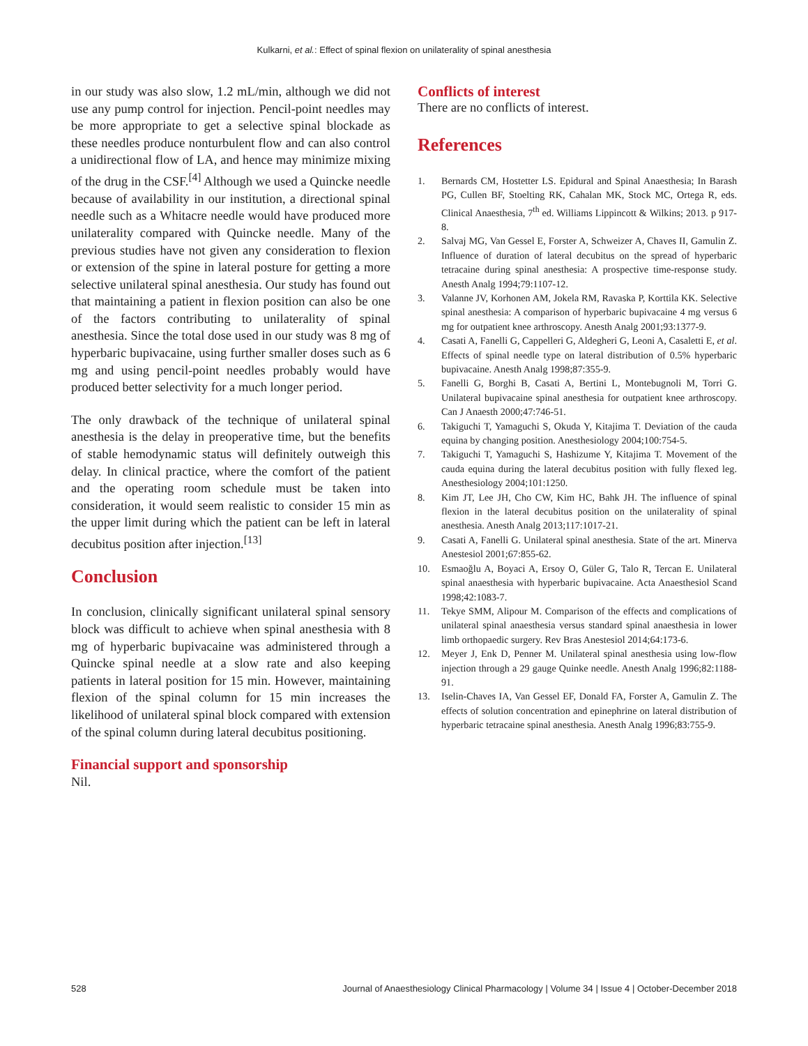Kulkarni, et al.: Effect of spinal flexion on unilaterality of spinal anesthesia
in our study was also slow, 1.2 mL/min, although we did not use any pump control for injection. Pencil-point needles may be more appropriate to get a selective spinal blockade as these needles produce nonturbulent flow and can also control a unidirectional flow of LA, and hence may minimize mixing of the drug in the CSF.<sup>[4]</sup> Although we used a Quincke needle because of availability in our institution, a directional spinal needle such as a Whitacre needle would have produced more unilaterality compared with Quincke needle. Many of the previous studies have not given any consideration to flexion or extension of the spine in lateral posture for getting a more selective unilateral spinal anesthesia. Our study has found out that maintaining a patient in flexion position can also be one of the factors contributing to unilaterality of spinal anesthesia. Since the total dose used in our study was 8 mg of hyperbaric bupivacaine, using further smaller doses such as 6 mg and using pencil-point needles probably would have produced better selectivity for a much longer period.
The only drawback of the technique of unilateral spinal anesthesia is the delay in preoperative time, but the benefits of stable hemodynamic status will definitely outweigh this delay. In clinical practice, where the comfort of the patient and the operating room schedule must be taken into consideration, it would seem realistic to consider 15 min as the upper limit during which the patient can be left in lateral decubitus position after injection.<sup>[13]</sup>
Conclusion
In conclusion, clinically significant unilateral spinal sensory block was difficult to achieve when spinal anesthesia with 8 mg of hyperbaric bupivacaine was administered through a Quincke spinal needle at a slow rate and also keeping patients in lateral position for 15 min. However, maintaining flexion of the spinal column for 15 min increases the likelihood of unilateral spinal block compared with extension of the spinal column during lateral decubitus positioning.
Financial support and sponsorship
Nil.
Conflicts of interest
There are no conflicts of interest.
References
1. Bernards CM, Hostetter LS. Epidural and Spinal Anaesthesia; In Barash PG, Cullen BF, Stoelting RK, Cahalan MK, Stock MC, Ortega R, eds. Clinical Anaesthesia, 7<sup>th</sup> ed. Williams Lippincott & Wilkins; 2013. p 917-8.
2. Salvaj MG, Van Gessel E, Forster A, Schweizer A, Chaves II, Gamulin Z. Influence of duration of lateral decubitus on the spread of hyperbaric tetracaine during spinal anesthesia: A prospective time-response study. Anesth Analg 1994;79:1107-12.
3. Valanne JV, Korhonen AM, Jokela RM, Ravaska P, Korttila KK. Selective spinal anesthesia: A comparison of hyperbaric bupivacaine 4 mg versus 6 mg for outpatient knee arthroscopy. Anesth Analg 2001;93:1377-9.
4. Casati A, Fanelli G, Cappelleri G, Aldegheri G, Leoni A, Casaletti E, et al. Effects of spinal needle type on lateral distribution of 0.5% hyperbaric bupivacaine. Anesth Analg 1998;87:355-9.
5. Fanelli G, Borghi B, Casati A, Bertini L, Montebugnoli M, Torri G. Unilateral bupivacaine spinal anesthesia for outpatient knee arthroscopy. Can J Anaesth 2000;47:746-51.
6. Takiguchi T, Yamaguchi S, Okuda Y, Kitajima T. Deviation of the cauda equina by changing position. Anesthesiology 2004;100:754-5.
7. Takiguchi T, Yamaguchi S, Hashizume Y, Kitajima T. Movement of the cauda equina during the lateral decubitus position with fully flexed leg. Anesthesiology 2004;101:1250.
8. Kim JT, Lee JH, Cho CW, Kim HC, Bahk JH. The influence of spinal flexion in the lateral decubitus position on the unilaterality of spinal anesthesia. Anesth Analg 2013;117:1017-21.
9. Casati A, Fanelli G. Unilateral spinal anesthesia. State of the art. Minerva Anestesiol 2001;67:855-62.
10. Esmaoğlu A, Boyaci A, Ersoy O, Güler G, Talo R, Tercan E. Unilateral spinal anaesthesia with hyperbaric bupivacaine. Acta Anaesthesiol Scand 1998;42:1083-7.
11. Tekye SMM, Alipour M. Comparison of the effects and complications of unilateral spinal anaesthesia versus standard spinal anaesthesia in lower limb orthopaedic surgery. Rev Bras Anestesiol 2014;64:173-6.
12. Meyer J, Enk D, Penner M. Unilateral spinal anesthesia using low-flow injection through a 29 gauge Quinke needle. Anesth Analg 1996;82:1188-91.
13. Iselin-Chaves IA, Van Gessel EF, Donald FA, Forster A, Gamulin Z. The effects of solution concentration and epinephrine on lateral distribution of hyperbaric tetracaine spinal anesthesia. Anesth Analg 1996;83:755-9.
528 Journal of Anaesthesiology Clinical Pharmacology | Volume 34 | Issue 4 | October-December 2018